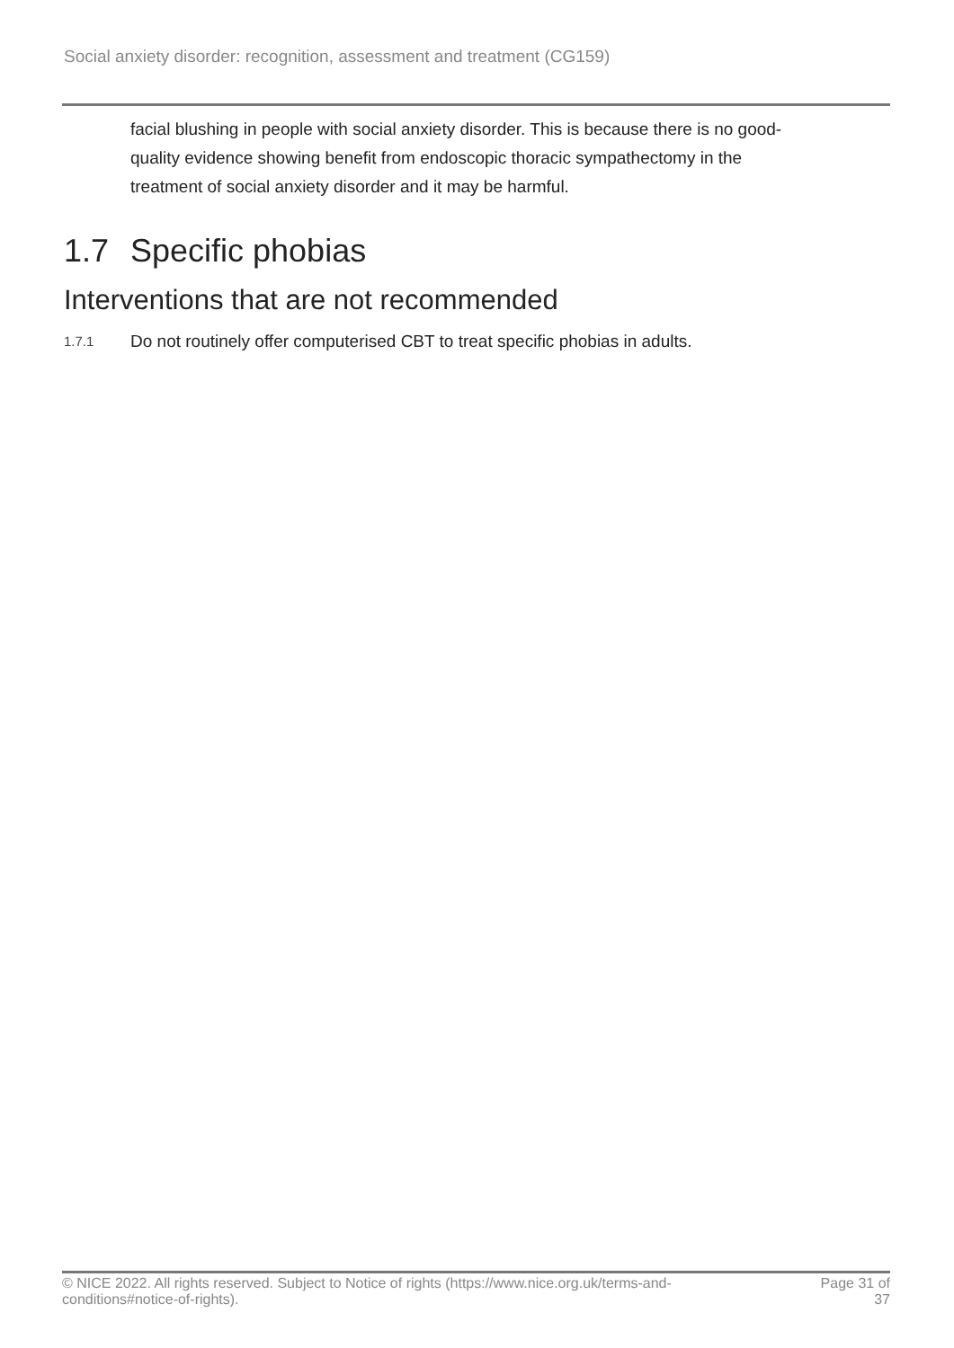Social anxiety disorder: recognition, assessment and treatment (CG159)
facial blushing in people with social anxiety disorder. This is because there is no good-quality evidence showing benefit from endoscopic thoracic sympathectomy in the treatment of social anxiety disorder and it may be harmful.
1.7 Specific phobias
Interventions that are not recommended
1.7.1
Do not routinely offer computerised CBT to treat specific phobias in adults.
© NICE 2022. All rights reserved. Subject to Notice of rights (https://www.nice.org.uk/terms-and-
conditions#notice-of-rights).
Page 31 of
37